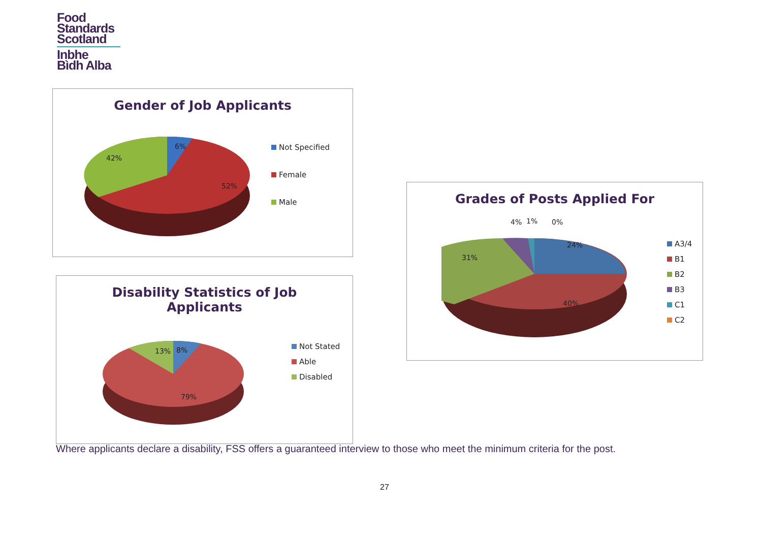Food
Standards
Scotland
Inbhe
Bìdh Alba
Gender of Job Applicants
6%
42%
52%
Not Specified
Female
Male
Disability Statistics of Job
Applicants
13% 8%
79%
Not Stated
Able
Disabled
Grades of Posts Applied For
4% 1% 0%
24%
31%
40%
A3/4
B1
B2
B3
C1
C2
Where applicants declare a disability, FSS offers a guaranteed interview to those who meet the minimum criteria for the post.
27